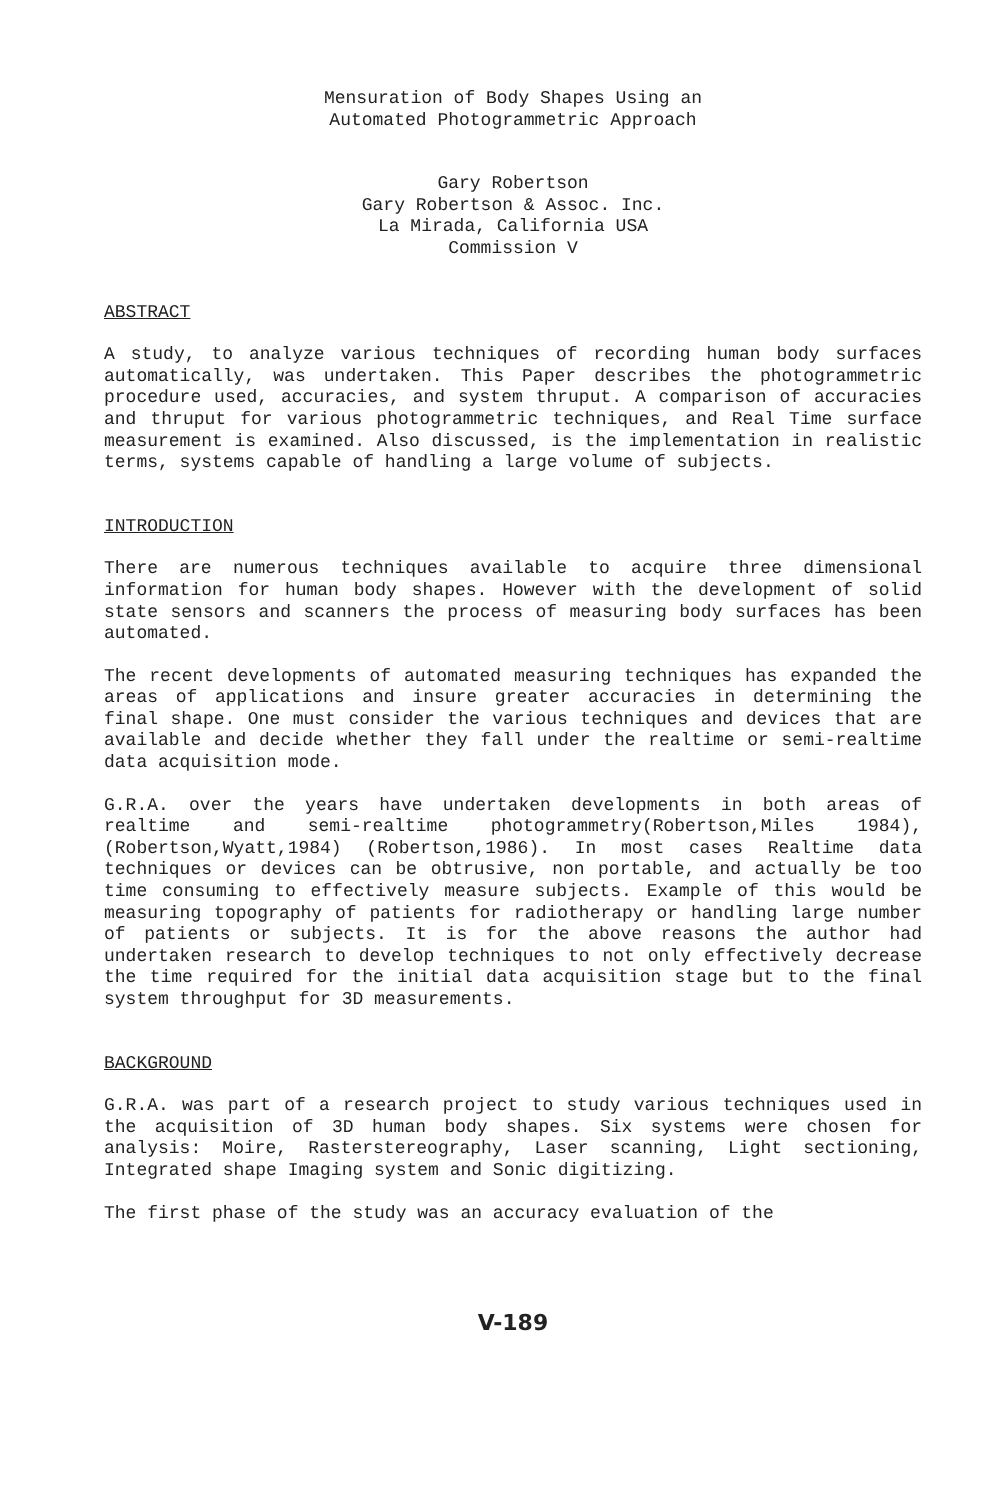Mensuration of Body Shapes Using an
Automated Photogrammetric Approach
Gary Robertson
Gary Robertson & Assoc. Inc.
La Mirada, California USA
Commission V
ABSTRACT
A study, to analyze various techniques of recording human body surfaces automatically, was undertaken. This Paper describes the photogrammetric procedure used, accuracies, and system thruput. A comparison of accuracies and thruput for various photogrammetric techniques, and Real Time surface measurement is examined. Also discussed, is the implementation in realistic terms, systems capable of handling a large volume of subjects.
INTRODUCTION
There are numerous techniques available to acquire three dimensional information for human body shapes. However with the development of solid state sensors and scanners the process of measuring body surfaces has been automated.
The recent developments of automated measuring techniques has expanded the areas of applications and insure greater accuracies in determining the final shape. One must consider the various techniques and devices that are available and decide whether they fall under the realtime or semi-realtime data acquisition mode.
G.R.A. over the years have undertaken developments in both areas of realtime and semi-realtime photogrammetry(Robertson,Miles 1984),(Robertson,Wyatt,1984) (Robertson,1986). In most cases Realtime data techniques or devices can be obtrusive, non portable, and actually be too time consuming to effectively measure subjects. Example of this would be measuring topography of patients for radiotherapy or handling large number of patients or subjects. It is for the above reasons the author had undertaken research to develop techniques to not only effectively decrease the time required for the initial data acquisition stage but to the final system throughput for 3D measurements.
BACKGROUND
G.R.A. was part of a research project to study various techniques used in the acquisition of 3D human body shapes. Six systems were chosen for analysis: Moire, Rasterstereography, Laser scanning, Light sectioning, Integrated shape Imaging system and Sonic digitizing.
The first phase of the study was an accuracy evaluation of the
V-189